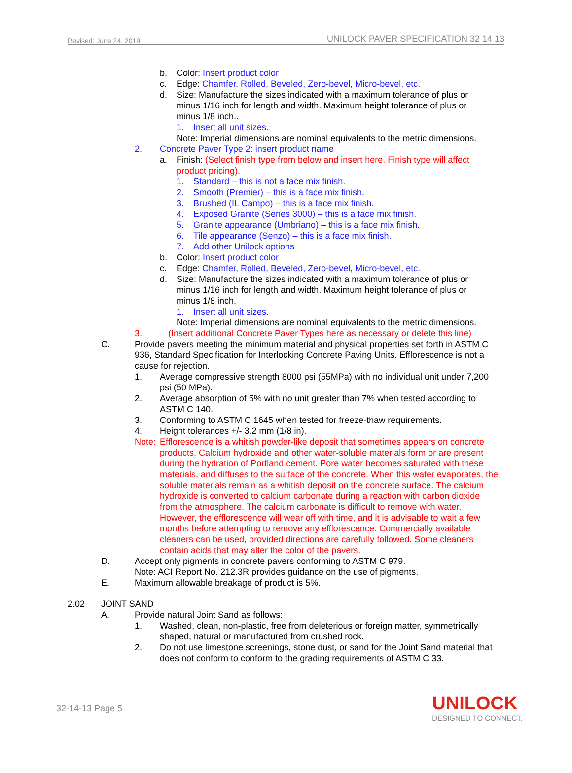Revised: June 24, 2019 UNILOCK PAVER SPECIFICATION 32 14 13
b. Color: Insert product color
c. Edge: Chamfer, Rolled, Beveled, Zero-bevel, Micro-bevel, etc.
d. Size: Manufacture the sizes indicated with a maximum tolerance of plus or minus 1/16 inch for length and width. Maximum height tolerance of plus or minus 1/8 inch..
1. Insert all unit sizes.
Note: Imperial dimensions are nominal equivalents to the metric dimensions.
2. Concrete Paver Type 2: insert product name
a. Finish: (Select finish type from below and insert here. Finish type will affect product pricing).
1. Standard – this is not a face mix finish.
2. Smooth (Premier) – this is a face mix finish.
3. Brushed (IL Campo) – this is a face mix finish.
4. Exposed Granite (Series 3000) – this is a face mix finish.
5. Granite appearance (Umbriano) – this is a face mix finish.
6. Tile appearance (Senzo) – this is a face mix finish.
7. Add other Unilock options
b. Color: Insert product color
c. Edge: Chamfer, Rolled, Beveled, Zero-bevel, Micro-bevel, etc.
d. Size: Manufacture the sizes indicated with a maximum tolerance of plus or minus 1/16 inch for length and width. Maximum height tolerance of plus or minus 1/8 inch.
1. Insert all unit sizes.
Note: Imperial dimensions are nominal equivalents to the metric dimensions.
3. (Insert additional Concrete Paver Types here as necessary or delete this line)
C. Provide pavers meeting the minimum material and physical properties set forth in ASTM C 936, Standard Specification for Interlocking Concrete Paving Units. Efflorescence is not a cause for rejection.
1. Average compressive strength 8000 psi (55MPa) with no individual unit under 7,200 psi (50 MPa).
2. Average absorption of 5% with no unit greater than 7% when tested according to ASTM C 140.
3. Conforming to ASTM C 1645 when tested for freeze-thaw requirements.
4. Height tolerances +/- 3.2 mm (1/8 in).
Note: Efflorescence is a whitish powder-like deposit that sometimes appears on concrete products. Calcium hydroxide and other water-soluble materials form or are present during the hydration of Portland cement. Pore water becomes saturated with these materials, and diffuses to the surface of the concrete. When this water evaporates, the soluble materials remain as a whitish deposit on the concrete surface. The calcium hydroxide is converted to calcium carbonate during a reaction with carbon dioxide from the atmosphere. The calcium carbonate is difficult to remove with water. However, the efflorescence will wear off with time, and it is advisable to wait a few months before attempting to remove any efflorescence. Commercially available cleaners can be used, provided directions are carefully followed. Some cleaners contain acids that may alter the color of the pavers.
D. Accept only pigments in concrete pavers conforming to ASTM C 979.
Note: ACI Report No. 212.3R provides guidance on the use of pigments.
E. Maximum allowable breakage of product is 5%.
2.02 JOINT SAND
A. Provide natural Joint Sand as follows:
1. Washed, clean, non-plastic, free from deleterious or foreign matter, symmetrically shaped, natural or manufactured from crushed rock.
2. Do not use limestone screenings, stone dust, or sand for the Joint Sand material that does not conform to conform to the grading requirements of ASTM C 33.
32-14-13 Page 5
UNILOCK
DESIGNED TO CONNECT.